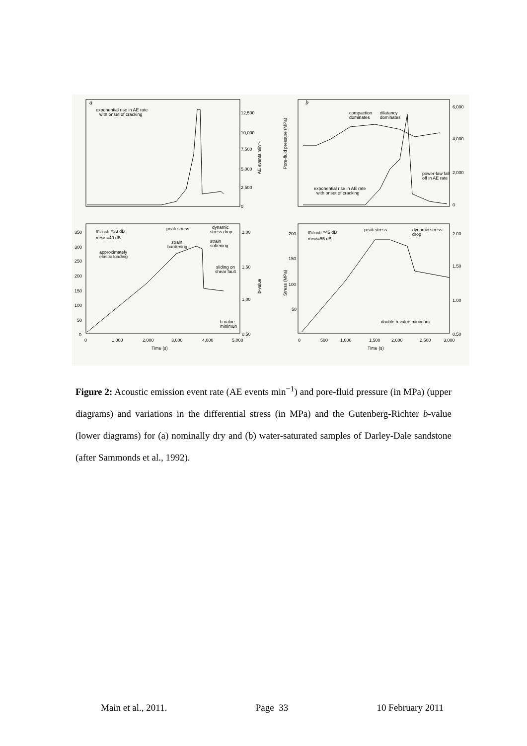a
exponential rise in AE rate
with onset of cracking
12,500
10,000
7,500
5,000
2,500
0
AE events min⁻¹
b
compaction
dominates
dilatancy
dominates
power-law fall
off in AE rate
exponential rise in AE rate
with onset of cracking
Pore-fluid pressure (MPa)
6,000
4,000
2,000
0
mthresh =33 dB
mmin =40 dB
approximately
elastic loading
peak stress
dynamic
stress drop
strain
hardening
strain
softening
sliding on
shear fault
b-value
minimun
350
300
250
200
150
100
50
0
2.00
1.50
1.00
0.50
b-value
0
1,000
2,000
3,000
4,000
5,000
Time (s)
mthresh =45 dB
mmin=55 dB
peak stress
dynamic stress
drop
double b-value minimum
Stress (MPa)
200
150
100
50
2.00
1.50
1.00
0.50
0
500
1,000
1,500
2,000
2,500
3,000
Time (s)
Figure 2: Acoustic emission event rate (AE events min<sup>−1</sup>) and pore-fluid pressure (in MPa) (upper diagrams) and variations in the differential stress (in MPa) and the Gutenberg-Richter b-value (lower diagrams) for (a) nominally dry and (b) water-saturated samples of Darley-Dale sandstone (after Sammonds et al., 1992).
Main et al., 2011. Page 33 10 February 2011